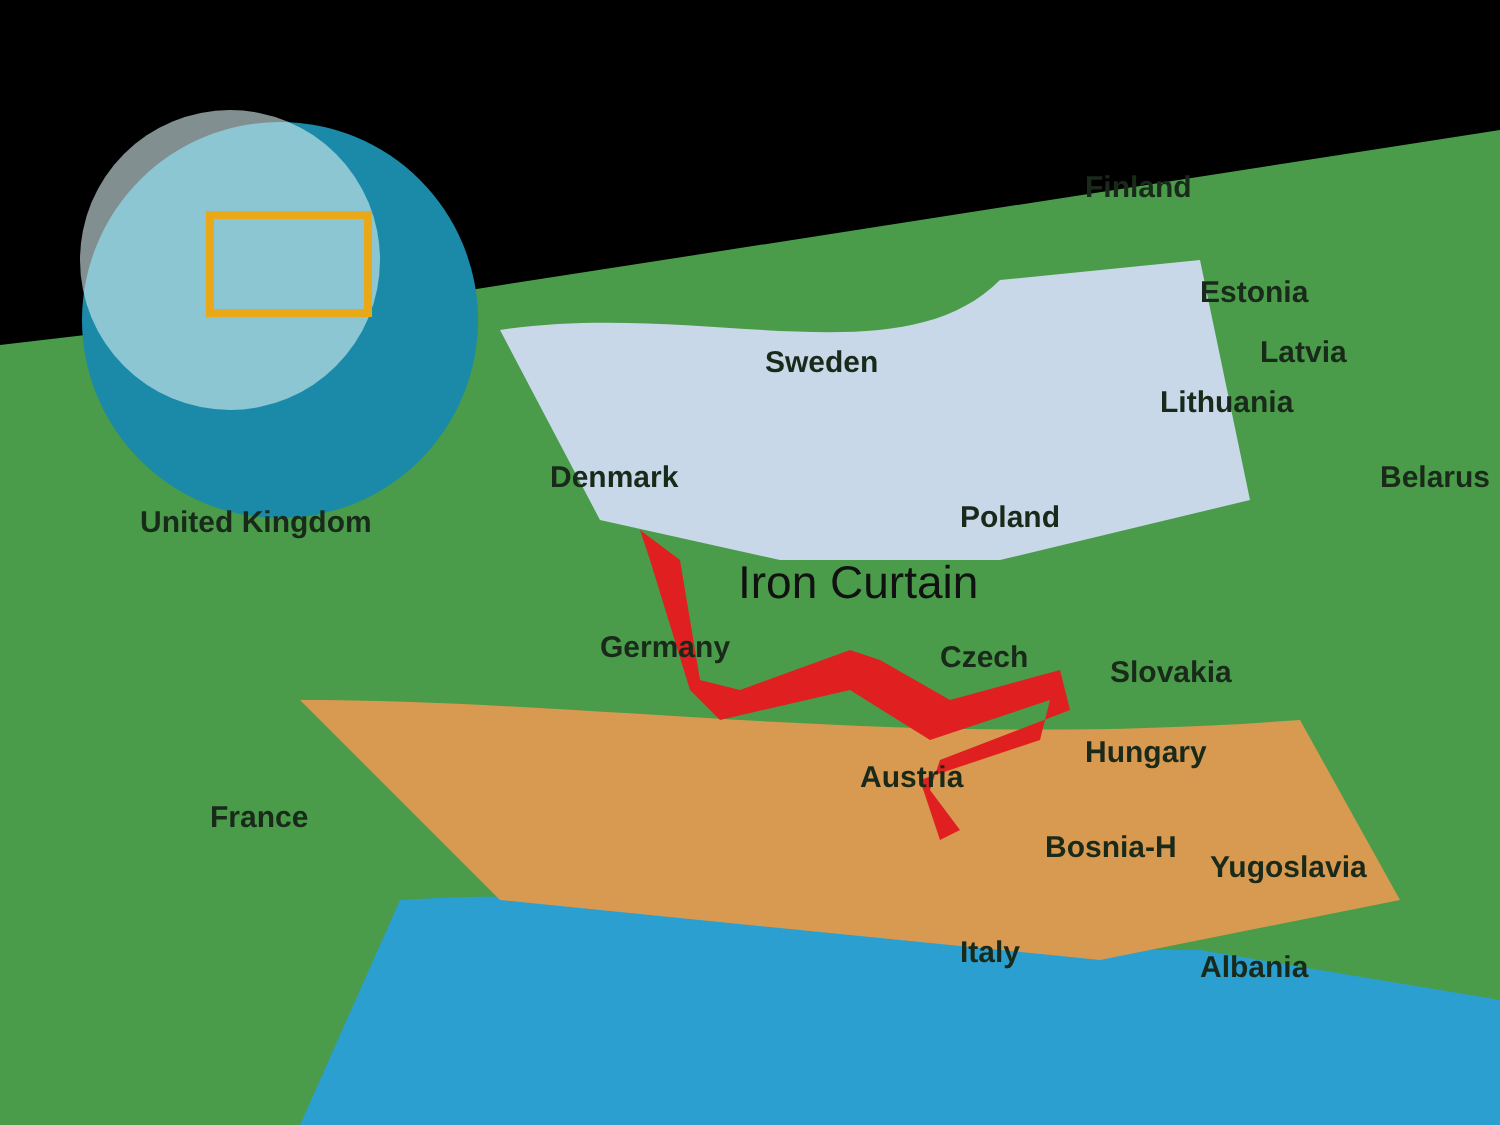Finland
Sweden
Estonia
Latvia
Lithuania
Denmark
Poland
Belarus
United Kingdom
Iron Curtain
Germany Czech Slovakia
Hungary
Austria
France
Bosnia-H
Yugoslavia
Italy Albania